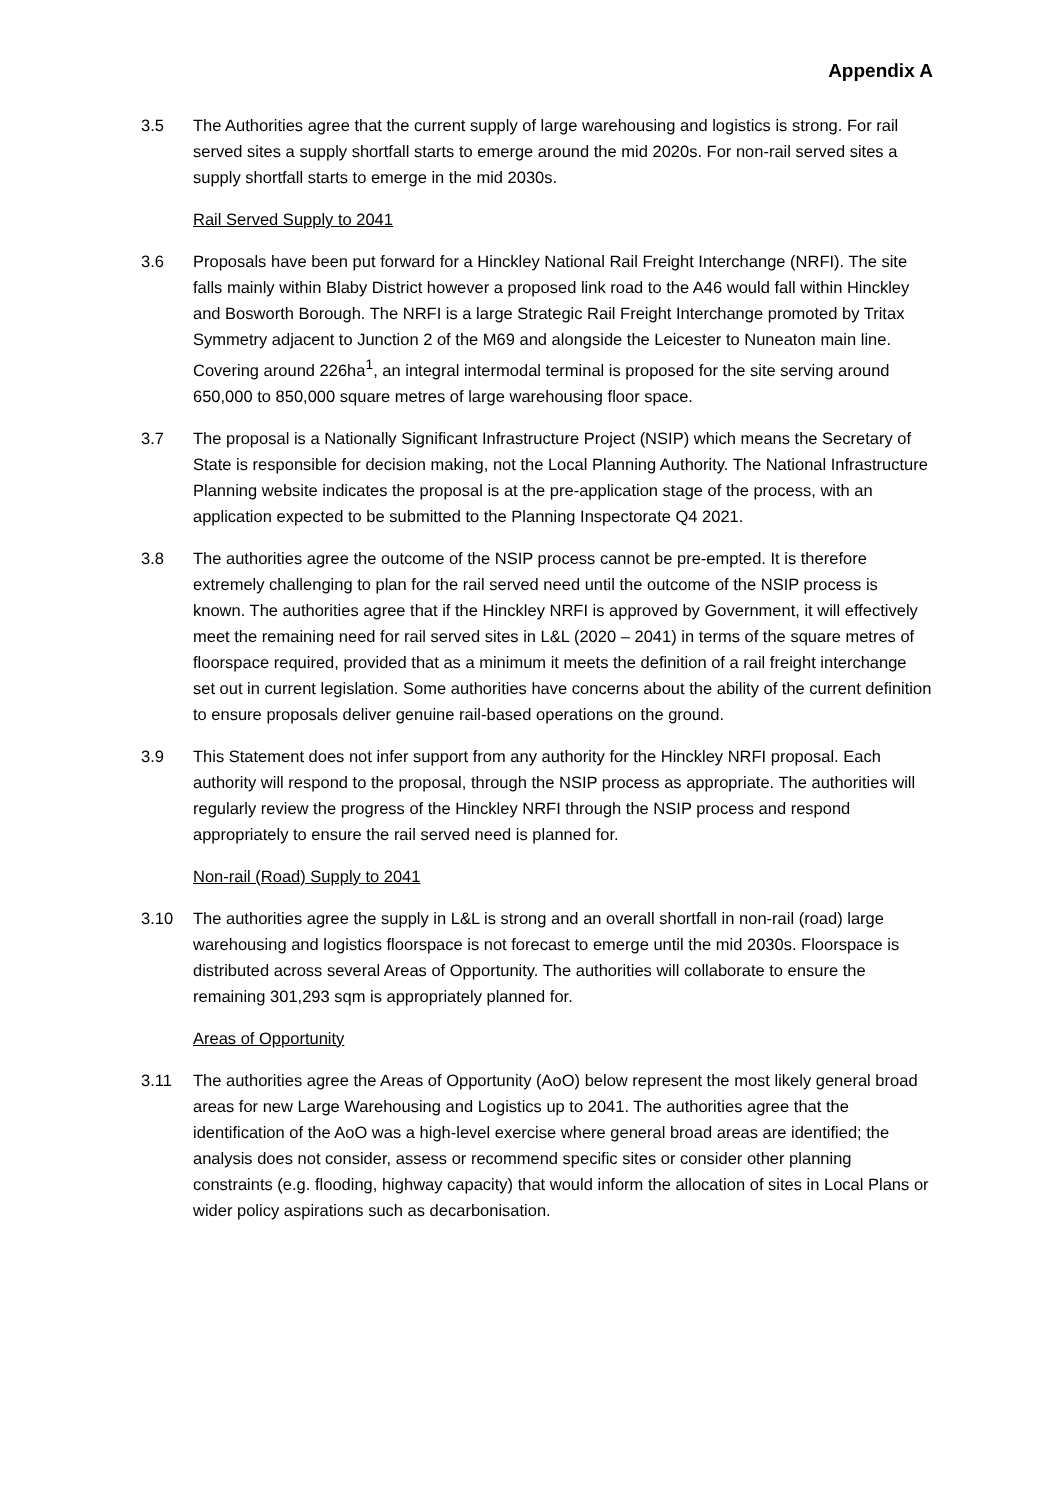Appendix A
3.5 The Authorities agree that the current supply of large warehousing and logistics is strong. For rail served sites a supply shortfall starts to emerge around the mid 2020s. For non-rail served sites a supply shortfall starts to emerge in the mid 2030s.
Rail Served Supply to 2041
3.6 Proposals have been put forward for a Hinckley National Rail Freight Interchange (NRFI). The site falls mainly within Blaby District however a proposed link road to the A46 would fall within Hinckley and Bosworth Borough. The NRFI is a large Strategic Rail Freight Interchange promoted by Tritax Symmetry adjacent to Junction 2 of the M69 and alongside the Leicester to Nuneaton main line. Covering around 226ha<sup>1</sup>, an integral intermodal terminal is proposed for the site serving around 650,000 to 850,000 square metres of large warehousing floor space.
3.7 The proposal is a Nationally Significant Infrastructure Project (NSIP) which means the Secretary of State is responsible for decision making, not the Local Planning Authority. The National Infrastructure Planning website indicates the proposal is at the pre-application stage of the process, with an application expected to be submitted to the Planning Inspectorate Q4 2021.
3.8 The authorities agree the outcome of the NSIP process cannot be pre-empted. It is therefore extremely challenging to plan for the rail served need until the outcome of the NSIP process is known. The authorities agree that if the Hinckley NRFI is approved by Government, it will effectively meet the remaining need for rail served sites in L&L (2020 – 2041) in terms of the square metres of floorspace required, provided that as a minimum it meets the definition of a rail freight interchange set out in current legislation. Some authorities have concerns about the ability of the current definition to ensure proposals deliver genuine rail-based operations on the ground.
3.9 This Statement does not infer support from any authority for the Hinckley NRFI proposal. Each authority will respond to the proposal, through the NSIP process as appropriate. The authorities will regularly review the progress of the Hinckley NRFI through the NSIP process and respond appropriately to ensure the rail served need is planned for.
Non-rail (Road) Supply to 2041
3.10 The authorities agree the supply in L&L is strong and an overall shortfall in non-rail (road) large warehousing and logistics floorspace is not forecast to emerge until the mid 2030s. Floorspace is distributed across several Areas of Opportunity. The authorities will collaborate to ensure the remaining 301,293 sqm is appropriately planned for.
Areas of Opportunity
3.11 The authorities agree the Areas of Opportunity (AoO) below represent the most likely general broad areas for new Large Warehousing and Logistics up to 2041. The authorities agree that the identification of the AoO was a high-level exercise where general broad areas are identified; the analysis does not consider, assess or recommend specific sites or consider other planning constraints (e.g. flooding, highway capacity) that would inform the allocation of sites in Local Plans or wider policy aspirations such as decarbonisation.